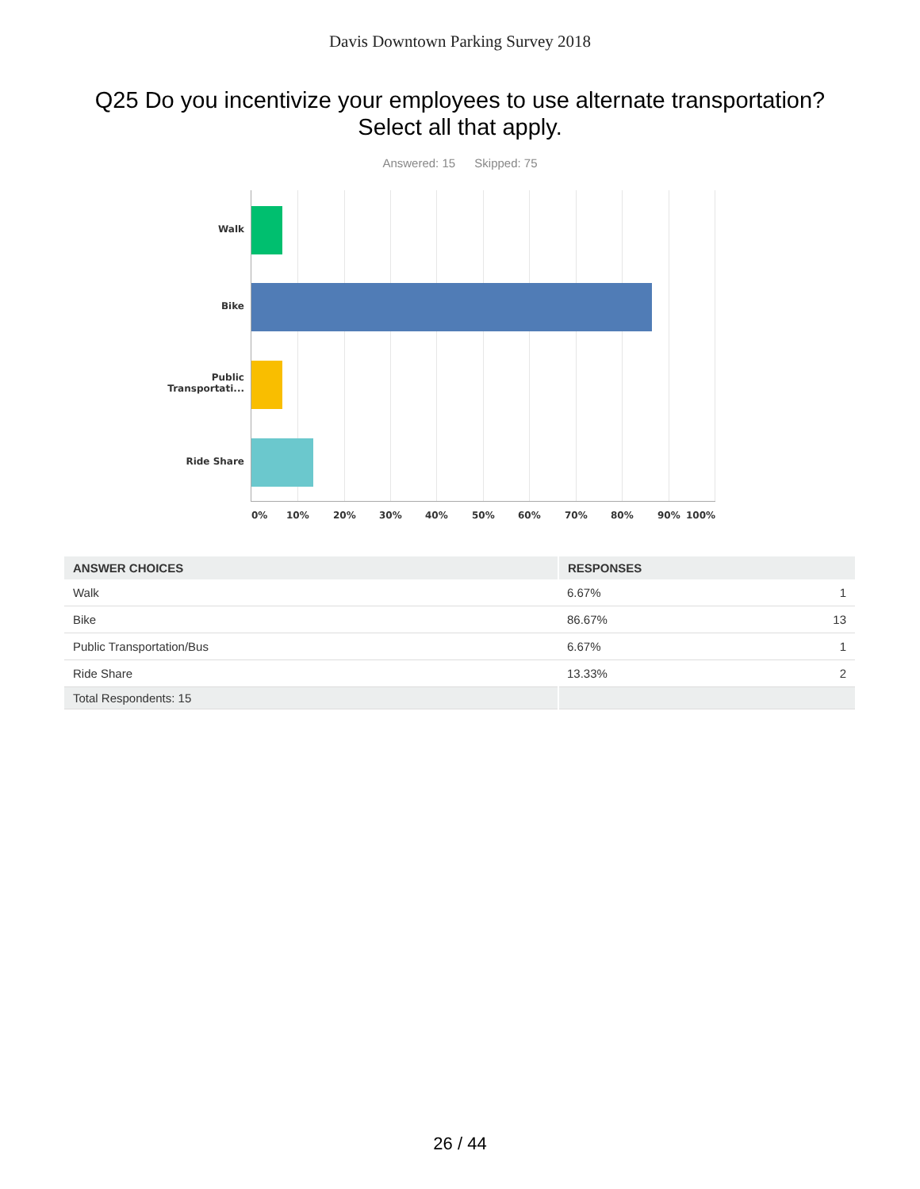Davis Downtown Parking Survey 2018
Q25 Do you incentivize your employees to use alternate transportation?
Select all that apply.
Answered: 15 Skipped: 75
Walk
Bike
Public
Transportati...
Ride Share
0% 10% 20% 30% 40% 50% 60% 70% 80% 90% 100%
| ANSWER CHOICES | RESPONSES | |
| --- | --- | --- |
| Walk | 6.67% | 1 |
| Bike | 86.67% | 13 |
| Public Transportation/Bus | 6.67% | 1 |
| Ride Share | 13.33% | 2 |
| Total Respondents: 15 | | |
26 / 44